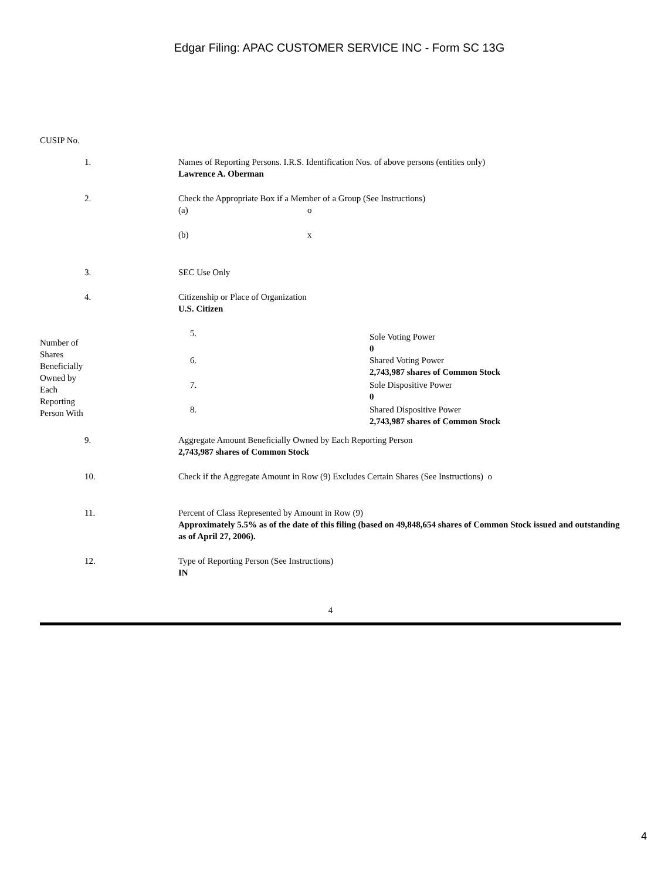Edgar Filing: APAC CUSTOMER SERVICE INC - Form SC 13G
CUSIP No.
| 1. | Names of Reporting Persons. I.R.S. Identification Nos. of above persons (entities only) Lawrence A. Oberman |
| 2. | Check the Appropriate Box if a Member of a Group (See Instructions) / (a) / o / / (b) / x / |
| 3. | SEC Use Only |
| 4. | Citizenship or Place of Organization U.S. Citizen |
| Number of Shares Beneficially Owned by Each Reporting Person With | 5. | Sole Voting Power 0 |
| | 6. | Shared Voting Power 2,743,987 shares of Common Stock |
| | 7. | Sole Dispositive Power 0 |
| | 8. | Shared Dispositive Power 2,743,987 shares of Common Stock |
| 9. | Aggregate Amount Beneficially Owned by Each Reporting Person 2,743,987 shares of Common Stock |
| 10. | Check if the Aggregate Amount in Row (9) Excludes Certain Shares (See Instructions) o |
| 11. | Percent of Class Represented by Amount in Row (9) Approximately 5.5% as of the date of this filing (based on 49,848,654 shares of Common Stock issued and outstanding as of April 27, 2006). |
| 12. | Type of Reporting Person (See Instructions) IN |
4
4